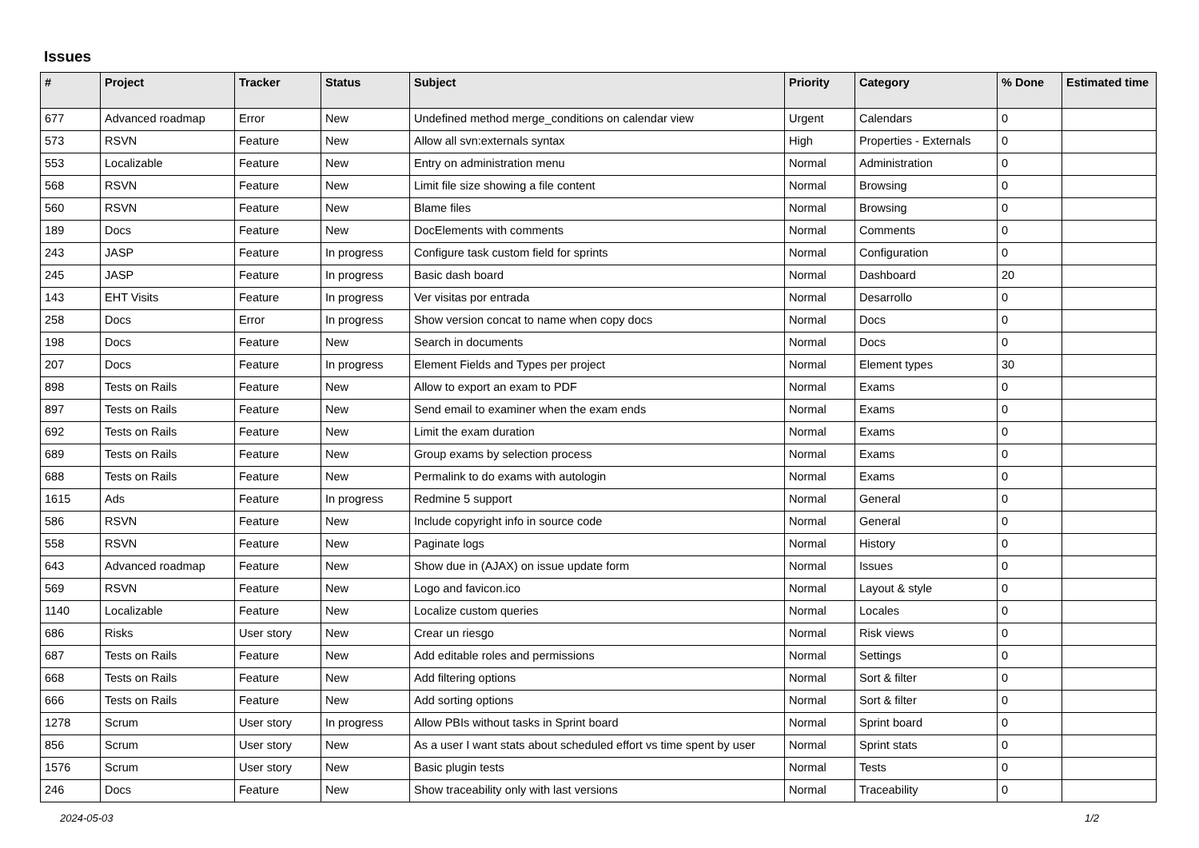Issues
| # | Project | Tracker | Status | Subject | Priority | Category | % Done | Estimated time |
| --- | --- | --- | --- | --- | --- | --- | --- | --- |
| 677 | Advanced roadmap | Error | New | Undefined method merge_conditions on calendar view | Urgent | Calendars | 0 | |
| 573 | RSVN | Feature | New | Allow all svn:externals syntax | High | Properties - Externals | 0 | |
| 553 | Localizable | Feature | New | Entry on administration menu | Normal | Administration | 0 | |
| 568 | RSVN | Feature | New | Limit file size showing a file content | Normal | Browsing | 0 | |
| 560 | RSVN | Feature | New | Blame files | Normal | Browsing | 0 | |
| 189 | Docs | Feature | New | DocElements with comments | Normal | Comments | 0 | |
| 243 | JASP | Feature | In progress | Configure task custom field for sprints | Normal | Configuration | 0 | |
| 245 | JASP | Feature | In progress | Basic dash board | Normal | Dashboard | 20 | |
| 143 | EHT Visits | Feature | In progress | Ver visitas por entrada | Normal | Desarrollo | 0 | |
| 258 | Docs | Error | In progress | Show version concat to name when copy docs | Normal | Docs | 0 | |
| 198 | Docs | Feature | New | Search in documents | Normal | Docs | 0 | |
| 207 | Docs | Feature | In progress | Element Fields and Types per project | Normal | Element types | 30 | |
| 898 | Tests on Rails | Feature | New | Allow to export an exam to PDF | Normal | Exams | 0 | |
| 897 | Tests on Rails | Feature | New | Send email to examiner when the exam ends | Normal | Exams | 0 | |
| 692 | Tests on Rails | Feature | New | Limit the exam duration | Normal | Exams | 0 | |
| 689 | Tests on Rails | Feature | New | Group exams by selection process | Normal | Exams | 0 | |
| 688 | Tests on Rails | Feature | New | Permalink to do exams with autologin | Normal | Exams | 0 | |
| 1615 | Ads | Feature | In progress | Redmine 5 support | Normal | General | 0 | |
| 586 | RSVN | Feature | New | Include copyright info in source code | Normal | General | 0 | |
| 558 | RSVN | Feature | New | Paginate logs | Normal | History | 0 | |
| 643 | Advanced roadmap | Feature | New | Show due in (AJAX) on issue update form | Normal | Issues | 0 | |
| 569 | RSVN | Feature | New | Logo and favicon.ico | Normal | Layout & style | 0 | |
| 1140 | Localizable | Feature | New | Localize custom queries | Normal | Locales | 0 | |
| 686 | Risks | User story | New | Crear un riesgo | Normal | Risk views | 0 | |
| 687 | Tests on Rails | Feature | New | Add editable roles and permissions | Normal | Settings | 0 | |
| 668 | Tests on Rails | Feature | New | Add filtering options | Normal | Sort & filter | 0 | |
| 666 | Tests on Rails | Feature | New | Add sorting options | Normal | Sort & filter | 0 | |
| 1278 | Scrum | User story | In progress | Allow PBIs without tasks in Sprint board | Normal | Sprint board | 0 | |
| 856 | Scrum | User story | New | As a user I want stats about scheduled effort vs time spent by user | Normal | Sprint stats | 0 | |
| 1576 | Scrum | User story | New | Basic plugin tests | Normal | Tests | 0 | |
| 246 | Docs | Feature | New | Show traceability only with last versions | Normal | Traceability | 0 | |
2024-05-03 1/2